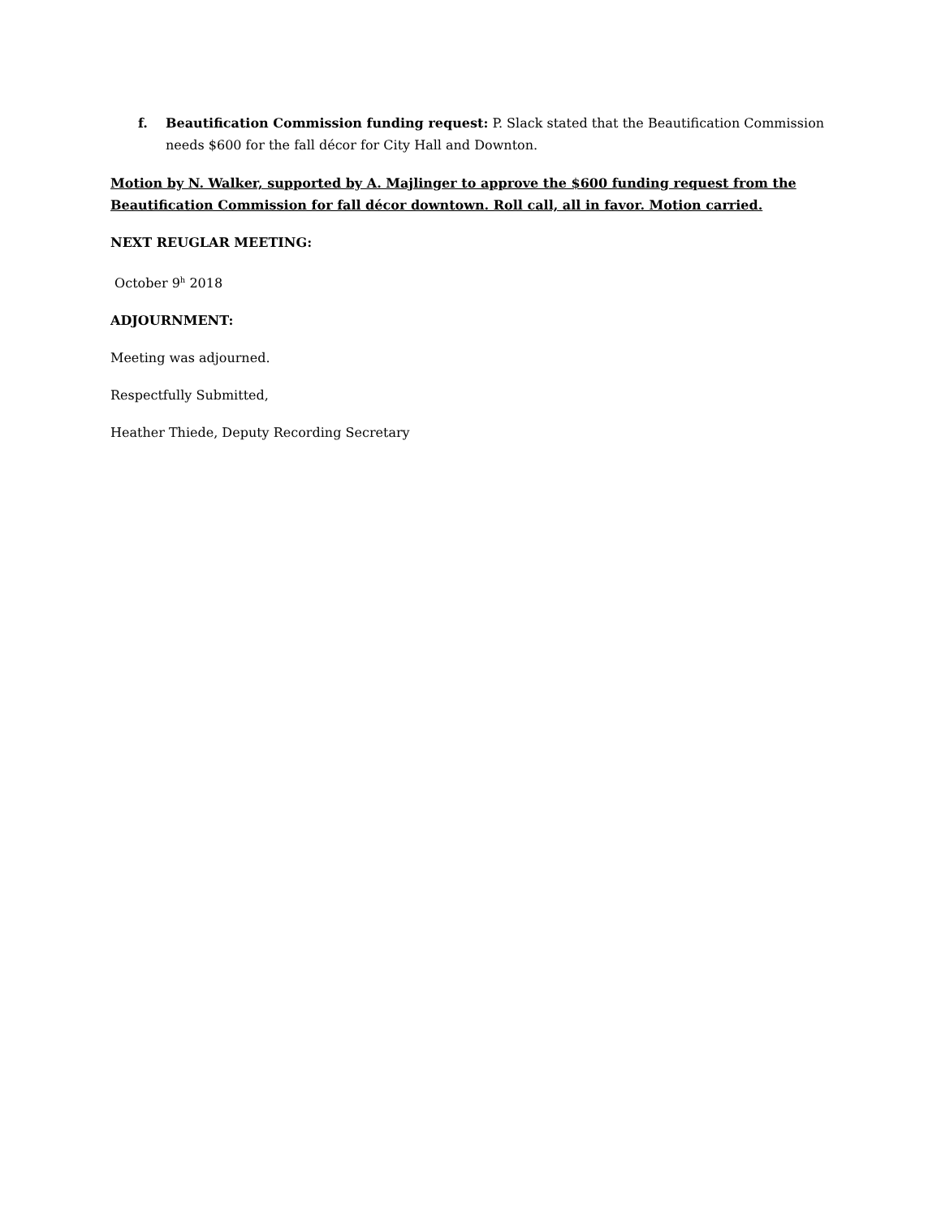f. Beautification Commission funding request: P. Slack stated that the Beautification Commission needs $600 for the fall décor for City Hall and Downton.
Motion by N. Walker, supported by A. Majlinger to approve the $600 funding request from the Beautification Commission for fall décor downtown. Roll call, all in favor. Motion carried.
NEXT REUGLAR MEETING:
October 9<sup>h</sup> 2018
ADJOURNMENT:
Meeting was adjourned.
Respectfully Submitted,
Heather Thiede, Deputy Recording Secretary